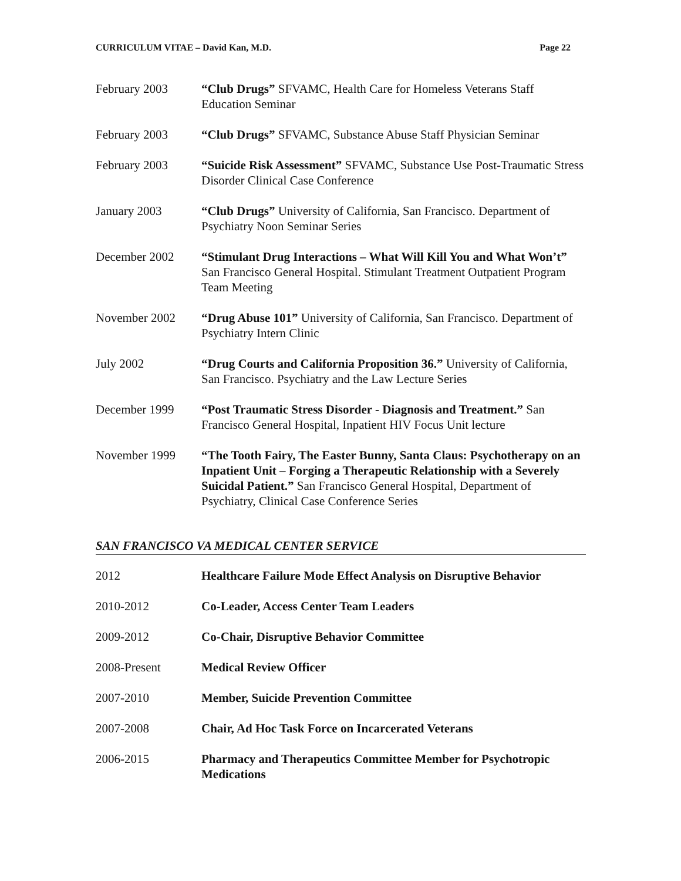CURRICULUM VITAE – David Kan, M.D. Page 22
February 2003 “Club Drugs” SFVAMC, Health Care for Homeless Veterans Staff Education Seminar
February 2003 “Club Drugs” SFVAMC, Substance Abuse Staff Physician Seminar
February 2003 “Suicide Risk Assessment” SFVAMC, Substance Use Post-Traumatic Stress Disorder Clinical Case Conference
January 2003 “Club Drugs” University of California, San Francisco. Department of Psychiatry Noon Seminar Series
December 2002 “Stimulant Drug Interactions – What Will Kill You and What Won’t” San Francisco General Hospital. Stimulant Treatment Outpatient Program Team Meeting
November 2002 “Drug Abuse 101” University of California, San Francisco. Department of Psychiatry Intern Clinic
July 2002 “Drug Courts and California Proposition 36.” University of California, San Francisco. Psychiatry and the Law Lecture Series
December 1999 “Post Traumatic Stress Disorder - Diagnosis and Treatment.” San Francisco General Hospital, Inpatient HIV Focus Unit lecture
November 1999 “The Tooth Fairy, The Easter Bunny, Santa Claus: Psychotherapy on an Inpatient Unit – Forging a Therapeutic Relationship with a Severely Suicidal Patient.” San Francisco General Hospital, Department of Psychiatry, Clinical Case Conference Series
SAN FRANCISCO VA MEDICAL CENTER SERVICE
2012 Healthcare Failure Mode Effect Analysis on Disruptive Behavior
2010-2012 Co-Leader, Access Center Team Leaders
2009-2012 Co-Chair, Disruptive Behavior Committee
2008-Present Medical Review Officer
2007-2010 Member, Suicide Prevention Committee
2007-2008 Chair, Ad Hoc Task Force on Incarcerated Veterans
2006-2015 Pharmacy and Therapeutics Committee Member for Psychotropic Medications